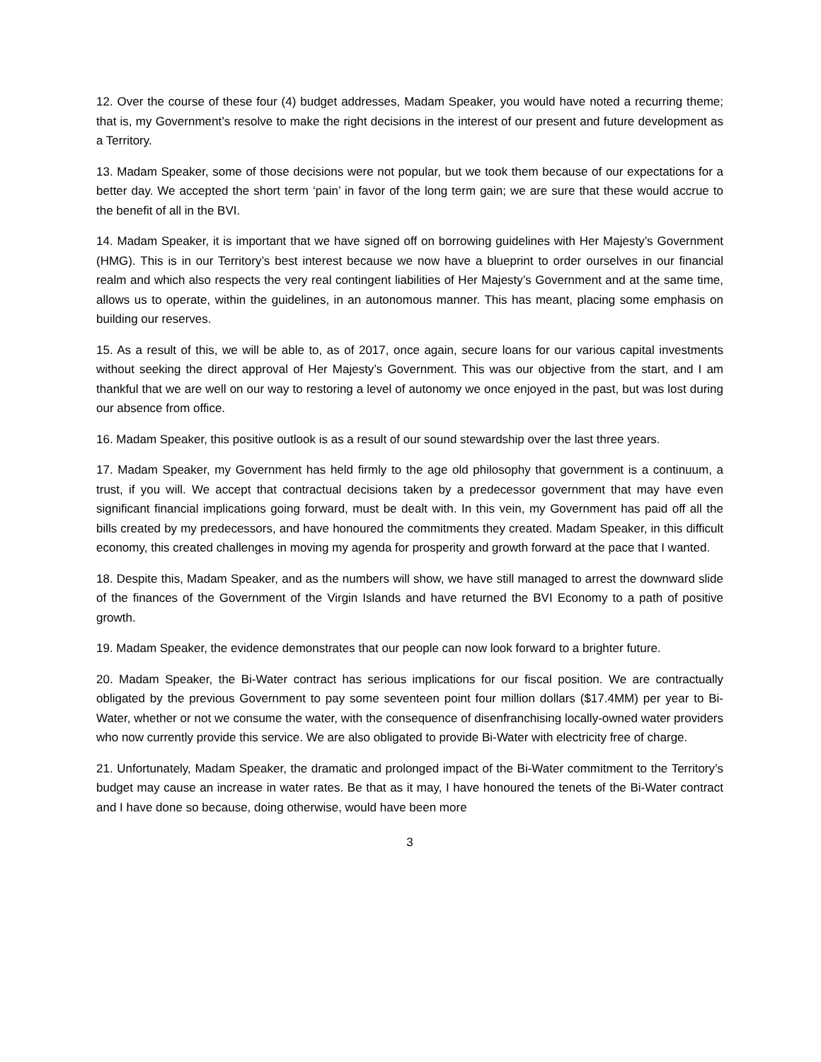12. Over the course of these four (4) budget addresses, Madam Speaker, you would have noted a recurring theme; that is, my Government’s resolve to make the right decisions in the interest of our present and future development as a Territory.
13. Madam Speaker, some of those decisions were not popular, but we took them because of our expectations for a better day. We accepted the short term ‘pain’ in favor of the long term gain; we are sure that these would accrue to the benefit of all in the BVI.
14. Madam Speaker, it is important that we have signed off on borrowing guidelines with Her Majesty’s Government (HMG). This is in our Territory’s best interest because we now have a blueprint to order ourselves in our financial realm and which also respects the very real contingent liabilities of Her Majesty’s Government and at the same time, allows us to operate, within the guidelines, in an autonomous manner. This has meant, placing some emphasis on building our reserves.
15. As a result of this, we will be able to, as of 2017, once again, secure loans for our various capital investments without seeking the direct approval of Her Majesty’s Government. This was our objective from the start, and I am thankful that we are well on our way to restoring a level of autonomy we once enjoyed in the past, but was lost during our absence from office.
16. Madam Speaker, this positive outlook is as a result of our sound stewardship over the last three years.
17. Madam Speaker, my Government has held firmly to the age old philosophy that government is a continuum, a trust, if you will. We accept that contractual decisions taken by a predecessor government that may have even significant financial implications going forward, must be dealt with. In this vein, my Government has paid off all the bills created by my predecessors, and have honoured the commitments they created. Madam Speaker, in this difficult economy, this created challenges in moving my agenda for prosperity and growth forward at the pace that I wanted.
18. Despite this, Madam Speaker, and as the numbers will show, we have still managed to arrest the downward slide of the finances of the Government of the Virgin Islands and have returned the BVI Economy to a path of positive growth.
19. Madam Speaker, the evidence demonstrates that our people can now look forward to a brighter future.
20. Madam Speaker, the Bi-Water contract has serious implications for our fiscal position. We are contractually obligated by the previous Government to pay some seventeen point four million dollars ($17.4MM) per year to Bi-Water, whether or not we consume the water, with the consequence of disenfranchising locally-owned water providers who now currently provide this service. We are also obligated to provide Bi-Water with electricity free of charge.
21. Unfortunately, Madam Speaker, the dramatic and prolonged impact of the Bi-Water commitment to the Territory’s budget may cause an increase in water rates. Be that as it may, I have honoured the tenets of the Bi-Water contract and I have done so because, doing otherwise, would have been more
3